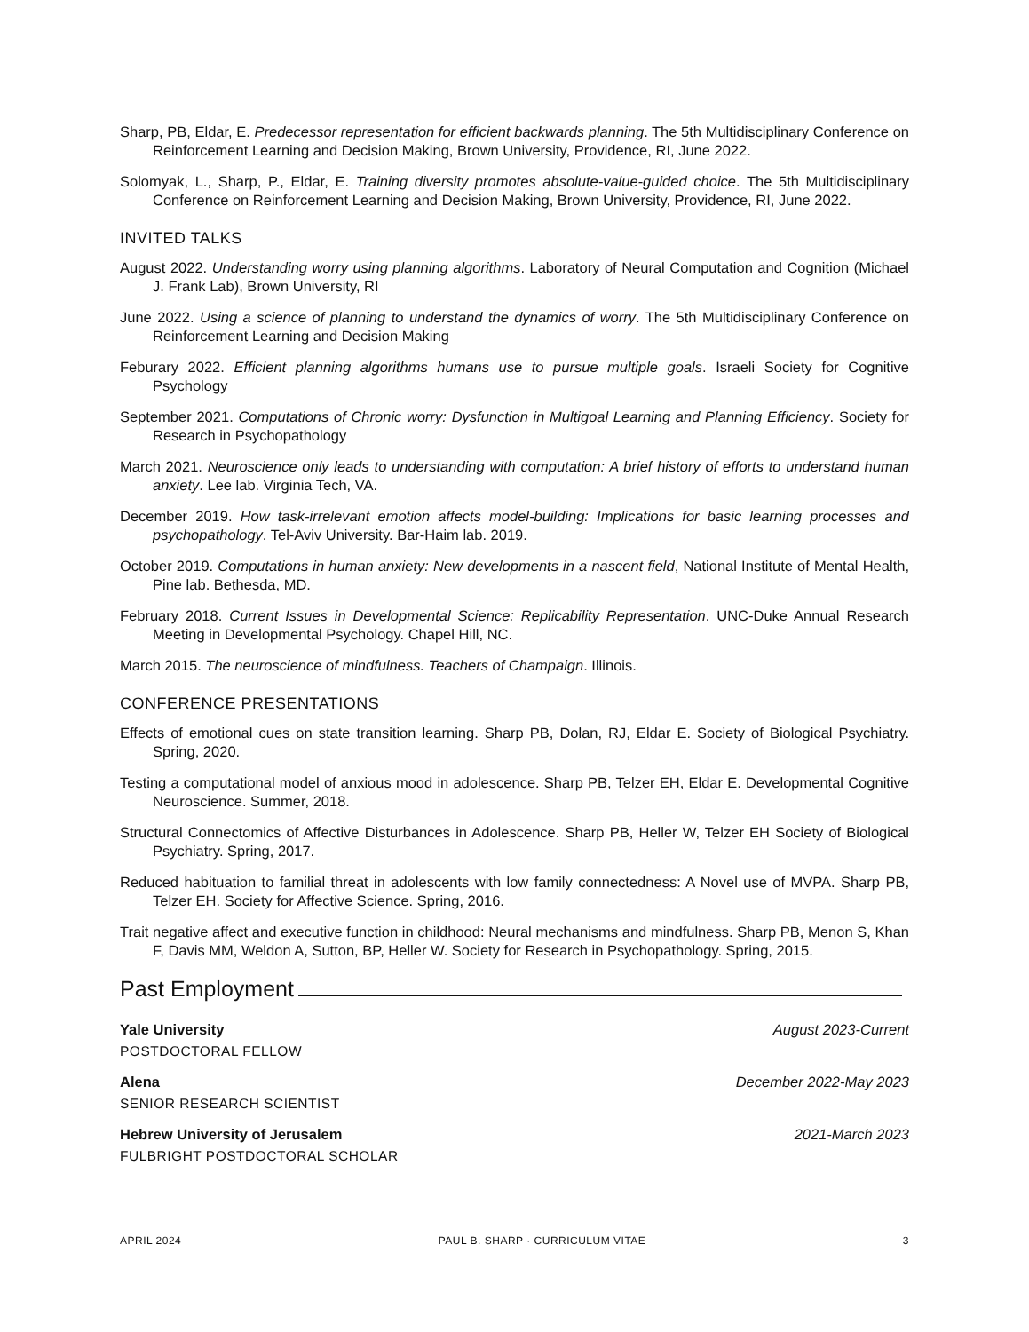Sharp, PB, Eldar, E. Predecessor representation for efficient backwards planning. The 5th Multidisciplinary Conference on Reinforcement Learning and Decision Making, Brown University, Providence, RI, June 2022.
Solomyak, L., Sharp, P., Eldar, E. Training diversity promotes absolute-value-guided choice. The 5th Multidisciplinary Conference on Reinforcement Learning and Decision Making, Brown University, Providence, RI, June 2022.
INVITED TALKS
August 2022. Understanding worry using planning algorithms. Laboratory of Neural Computation and Cognition (Michael J. Frank Lab), Brown University, RI
June 2022. Using a science of planning to understand the dynamics of worry. The 5th Multidisciplinary Conference on Reinforcement Learning and Decision Making
Feburary 2022. Efficient planning algorithms humans use to pursue multiple goals. Israeli Society for Cognitive Psychology
September 2021. Computations of Chronic worry: Dysfunction in Multigoal Learning and Planning Efficiency. Society for Research in Psychopathology
March 2021. Neuroscience only leads to understanding with computation: A brief history of efforts to understand human anxiety. Lee lab. Virginia Tech, VA.
December 2019. How task-irrelevant emotion affects model-building: Implications for basic learning processes and psychopathology. Tel-Aviv University. Bar-Haim lab. 2019.
October 2019. Computations in human anxiety: New developments in a nascent field, National Institute of Mental Health, Pine lab. Bethesda, MD.
February 2018. Current Issues in Developmental Science: Replicability Representation. UNC-Duke Annual Research Meeting in Developmental Psychology. Chapel Hill, NC.
March 2015. The neuroscience of mindfulness. Teachers of Champaign. Illinois.
CONFERENCE PRESENTATIONS
Effects of emotional cues on state transition learning. Sharp PB, Dolan, RJ, Eldar E. Society of Biological Psychiatry. Spring, 2020.
Testing a computational model of anxious mood in adolescence. Sharp PB, Telzer EH, Eldar E. Developmental Cognitive Neuroscience. Summer, 2018.
Structural Connectomics of Affective Disturbances in Adolescence. Sharp PB, Heller W, Telzer EH Society of Biological Psychiatry. Spring, 2017.
Reduced habituation to familial threat in adolescents with low family connectedness: A Novel use of MVPA. Sharp PB, Telzer EH. Society for Affective Science. Spring, 2016.
Trait negative affect and executive function in childhood: Neural mechanisms and mindfulness. Sharp PB, Menon S, Khan F, Davis MM, Weldon A, Sutton, BP, Heller W. Society for Research in Psychopathology. Spring, 2015.
Past Employment
Yale University August 2023-Current
POSTDOCTORAL FELLOW
Alena December 2022-May 2023
SENIOR RESEARCH SCIENTIST
Hebrew University of Jerusalem 2021-March 2023
FULBRIGHT POSTDOCTORAL SCHOLAR
APRIL 2024 PAUL B. SHARP · CURRICULUM VITAE 3